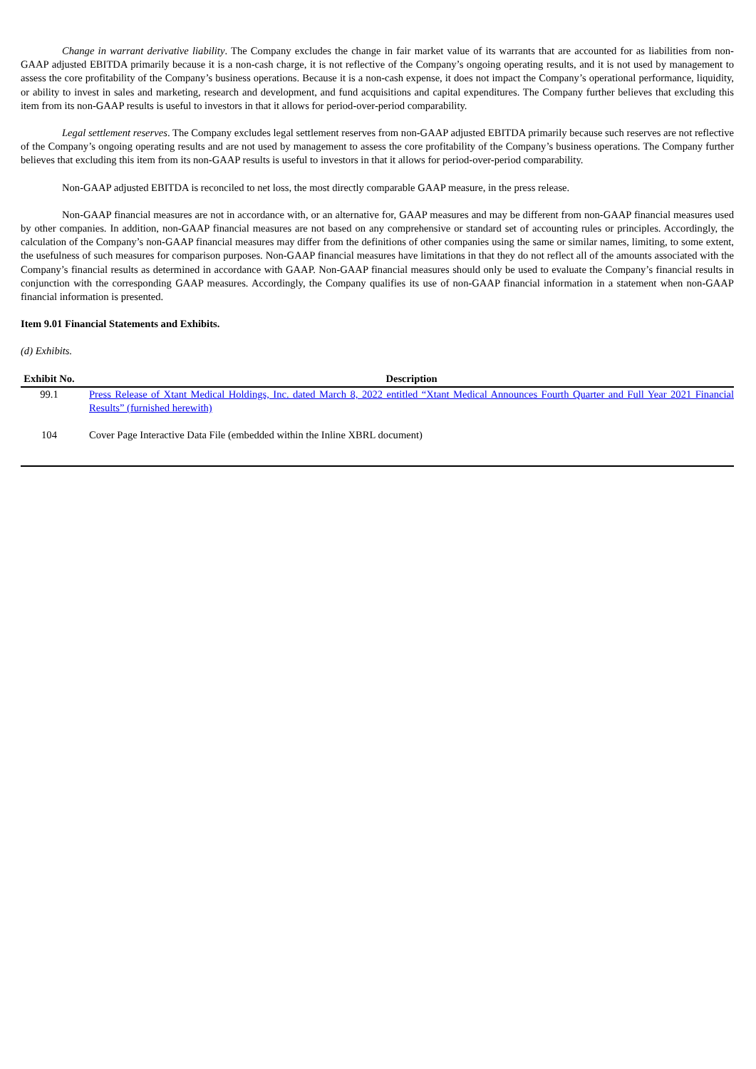Change in warrant derivative liability. The Company excludes the change in fair market value of its warrants that are accounted for as liabilities from non-GAAP adjusted EBITDA primarily because it is a non-cash charge, it is not reflective of the Company’s ongoing operating results, and it is not used by management to assess the core profitability of the Company’s business operations. Because it is a non-cash expense, it does not impact the Company’s operational performance, liquidity, or ability to invest in sales and marketing, research and development, and fund acquisitions and capital expenditures. The Company further believes that excluding this item from its non-GAAP results is useful to investors in that it allows for period-over-period comparability.
Legal settlement reserves. The Company excludes legal settlement reserves from non-GAAP adjusted EBITDA primarily because such reserves are not reflective of the Company’s ongoing operating results and are not used by management to assess the core profitability of the Company’s business operations. The Company further believes that excluding this item from its non-GAAP results is useful to investors in that it allows for period-over-period comparability.
Non-GAAP adjusted EBITDA is reconciled to net loss, the most directly comparable GAAP measure, in the press release.
Non-GAAP financial measures are not in accordance with, or an alternative for, GAAP measures and may be different from non-GAAP financial measures used by other companies. In addition, non-GAAP financial measures are not based on any comprehensive or standard set of accounting rules or principles. Accordingly, the calculation of the Company’s non-GAAP financial measures may differ from the definitions of other companies using the same or similar names, limiting, to some extent, the usefulness of such measures for comparison purposes. Non-GAAP financial measures have limitations in that they do not reflect all of the amounts associated with the Company’s financial results as determined in accordance with GAAP. Non-GAAP financial measures should only be used to evaluate the Company’s financial results in conjunction with the corresponding GAAP measures. Accordingly, the Company qualifies its use of non-GAAP financial information in a statement when non-GAAP financial information is presented.
Item 9.01 Financial Statements and Exhibits.
(d) Exhibits.
| Exhibit No. | Description |
| --- | --- |
| 99.1 | Press Release of Xtant Medical Holdings, Inc. dated March 8, 2022 entitled “Xtant Medical Announces Fourth Quarter and Full Year 2021 Financial Results” (furnished herewith) |
| 104 | Cover Page Interactive Data File (embedded within the Inline XBRL document) |